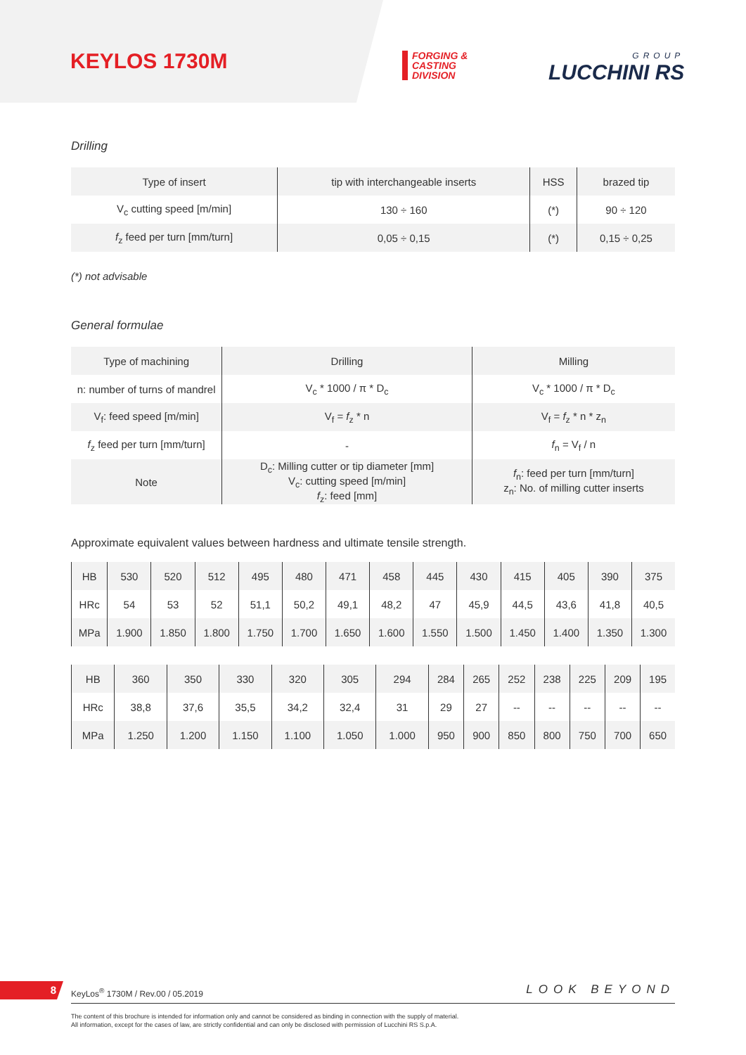KEYLOS 1730M
FORGING &
CASTING
DIVISION
GROUP
LUCCHINI RS
Drilling
| Type of insert | tip with interchangeable inserts | HSS | brazed tip |
| V<sub>c</sub> cutting speed [m/min] | 130 ÷ 160 | (*) | 90 ÷ 120 |
| f<sub>z</sub> feed per turn [mm/turn] | 0,05 ÷ 0,15 | (*) | 0,15 ÷ 0,25 |
(*) not advisable
General formulae
| Type of machining | Drilling | Milling |
| n: number of turns of mandrel | V<sub>c</sub> * 1000 / π * D<sub>c</sub> | V<sub>c</sub> * 1000 / π * D<sub>c</sub> |
| V<sub>f</sub>: feed speed [m/min] | V<sub>f</sub> = f<sub>z</sub> * n | V<sub>f</sub> = f<sub>z</sub> * n * z<sub>n</sub> |
| f<sub>z</sub> feed per turn [mm/turn] | - | f<sub>n</sub> = V<sub>f</sub> / n |
| Note | D<sub>c</sub>: Milling cutter or tip diameter [mm] V<sub>c</sub>: cutting speed [m/min] f<sub>z</sub>: feed [mm] | f<sub>n</sub>: feed per turn [mm/turn] z<sub>n</sub>: No. of milling cutter inserts |
Approximate equivalent values between hardness and ultimate tensile strength.
| HB | 530 | 520 | 512 | 495 | 480 | 471 | 458 | 445 | 430 | 415 | 405 | 390 | 375 |
| HRc | 54 | 53 | 52 | 51,1 | 50,2 | 49,1 | 48,2 | 47 | 45,9 | 44,5 | 43,6 | 41,8 | 40,5 |
| MPa | 1.900 | 1.850 | 1.800 | 1.750 | 1.700 | 1.650 | 1.600 | 1.550 | 1.500 | 1.450 | 1.400 | 1.350 | 1.300 |
| HB | 360 | 350 | 330 | 320 | 305 | 294 | 284 | 265 | 252 | 238 | 225 | 209 | 195 |
| HRc | 38,8 | 37,6 | 35,5 | 34,2 | 32,4 | 31 | 29 | 27 | -- | -- | -- | -- | -- |
| MPa | 1.250 | 1.200 | 1.150 | 1.100 | 1.050 | 1.000 | 950 | 900 | 850 | 800 | 750 | 700 | 650 |
8
KeyLos<sup>®</sup> 1730M / Rev.00 / 05.2019
LOOK BEYOND
The content of this brochure is intended for information only and cannot be considered as binding in connection with the supply of material.
All information, except for the cases of law, are strictly confidential and can only be disclosed with permission of Lucchini RS S.p.A.